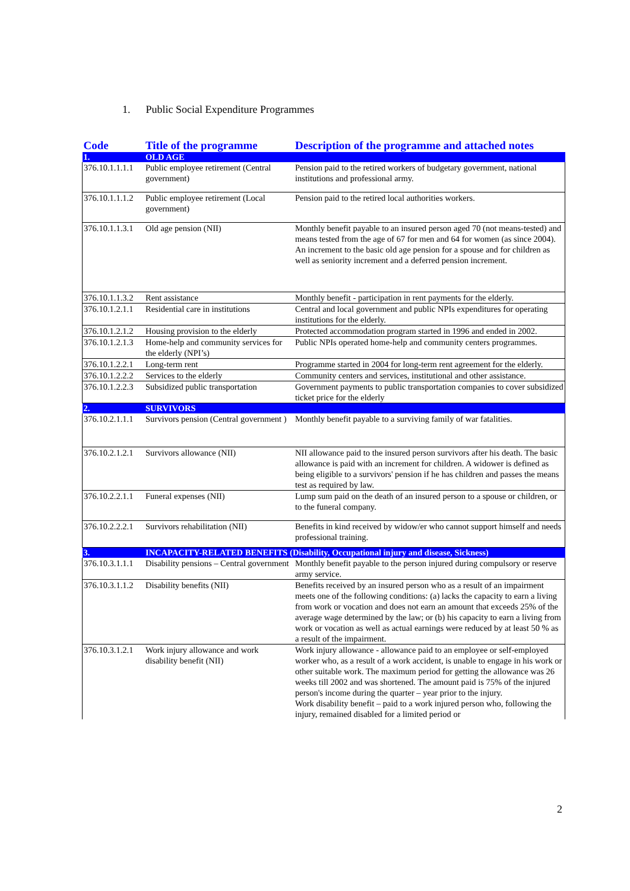1. Public Social Expenditure Programmes
| Code | Title of the programme | Description of the programme and attached notes |
| --- | --- | --- |
| 1. | OLD AGE | |
| 376.10.1.1.1.1 | Public employee retirement (Central government) | Pension paid to the retired workers of budgetary government, national institutions and professional army. |
| 376.10.1.1.1.2 | Public employee retirement (Local government) | Pension paid to the retired local authorities workers. |
| 376.10.1.1.3.1 | Old age pension (NII) | Monthly benefit payable to an insured person aged 70 (not means-tested) and means tested from the age of 67 for men and 64 for women (as since 2004). An increment to the basic old age pension for a spouse and for children as well as seniority increment and a deferred pension increment. |
| 376.10.1.1.3.2 | Rent assistance | Monthly benefit - participation in rent payments for the elderly. |
| 376.10.1.2.1.1 | Residential care in institutions | Central and local government and public NPIs expenditures for operating institutions for the elderly. |
| 376.10.1.2.1.2 | Housing provision to the elderly | Protected accommodation program started in 1996 and ended in 2002. |
| 376.10.1.2.1.3 | Home-help and community services for the elderly (NPI’s) | Public NPIs operated home-help and community centers programmes. |
| 376.10.1.2.2.1 | Long-term rent | Programme started in 2004 for long-term rent agreement for the elderly. |
| 376.10.1.2.2.2 | Services to the elderly | Community centers and services, institutional and other assistance. |
| 376.10.1.2.2.3 | Subsidized public transportation | Government payments to public transportation companies to cover subsidized ticket price for the elderly |
| 2. | SURVIVORS | |
| 376.10.2.1.1.1 | Survivors pension (Central government ) | Monthly benefit payable to a surviving family of war fatalities. |
| 376.10.2.1.2.1 | Survivors allowance (NII) | NII allowance paid to the insured person survivors after his death. The basic allowance is paid with an increment for children. A widower is defined as being eligible to a survivors' pension if he has children and passes the means test as required by law. |
| 376.10.2.2.1.1 | Funeral expenses (NII) | Lump sum paid on the death of an insured person to a spouse or children, or to the funeral company. |
| 376.10.2.2.2.1 | Survivors rehabilitation (NII) | Benefits in kind received by widow/er who cannot support himself and needs professional training. |
| 3. | INCAPACITY-RELATED BENEFITS (Disability, Occupational injury and disease, Sickness) | |
| 376.10.3.1.1.1 | Disability pensions – Central government | Monthly benefit payable to the person injured during compulsory or reserve army service. |
| 376.10.3.1.1.2 | Disability benefits (NII) | Benefits received by an insured person who as a result of an impairment meets one of the following conditions: (a) lacks the capacity to earn a living from work or vocation and does not earn an amount that exceeds 25% of the average wage determined by the law; or (b) his capacity to earn a living from work or vocation as well as actual earnings were reduced by at least 50 % as a result of the impairment. |
| 376.10.3.1.2.1 | Work injury allowance and work disability benefit (NII) | Work injury allowance - allowance paid to an employee or self-employed worker who, as a result of a work accident, is unable to engage in his work or other suitable work. The maximum period for getting the allowance was 26 weeks till 2002 and was shortened. The amount paid is 75% of the injured person's income during the quarter – year prior to the injury. Work disability benefit – paid to a work injured person who, following the injury, remained disabled for a limited period or |
2